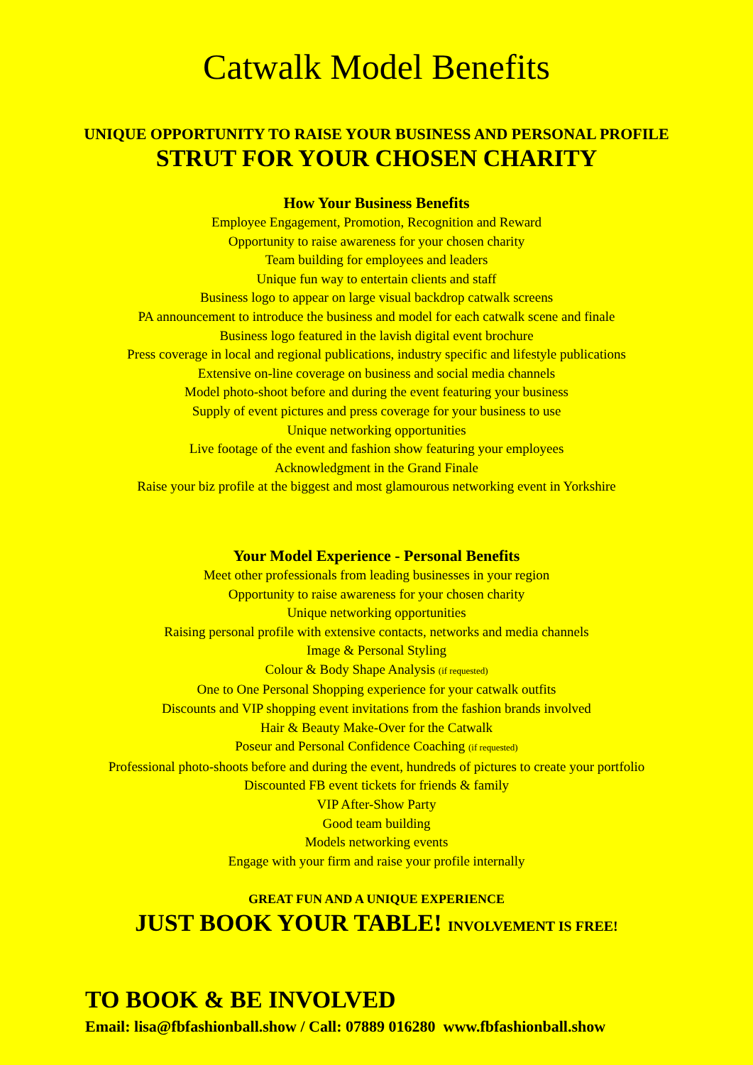Catwalk Model Benefits
UNIQUE OPPORTUNITY TO RAISE YOUR BUSINESS AND PERSONAL PROFILE
STRUT FOR YOUR CHOSEN CHARITY
How Your Business Benefits
Employee Engagement, Promotion, Recognition and Reward
Opportunity to raise awareness for your chosen charity
Team building for employees and leaders
Unique fun way to entertain clients and staff
Business logo to appear on large visual backdrop catwalk screens
PA announcement to introduce the business and model for each catwalk scene and finale
Business logo featured in the lavish digital event brochure
Press coverage in local and regional publications, industry specific and lifestyle publications
Extensive on-line coverage on business and social media channels
Model photo-shoot before and during the event featuring your business
Supply of event pictures and press coverage for your business to use
Unique networking opportunities
Live footage of the event and fashion show featuring your employees
Acknowledgment in the Grand Finale
Raise your biz profile at the biggest and most glamourous networking event in Yorkshire
Your Model Experience - Personal Benefits
Meet other professionals from leading businesses in your region
Opportunity to raise awareness for your chosen charity
Unique networking opportunities
Raising personal profile with extensive contacts, networks and media channels
Image & Personal Styling
Colour & Body Shape Analysis (if requested)
One to One Personal Shopping experience for your catwalk outfits
Discounts and VIP shopping event invitations from the fashion brands involved
Hair & Beauty Make-Over for the Catwalk
Poseur and Personal Confidence Coaching (if requested)
Professional photo-shoots before and during the event, hundreds of pictures to create your portfolio
Discounted FB event tickets for friends & family
VIP After-Show Party
Good team building
Models networking events
Engage with your firm and raise your profile internally
GREAT FUN AND A UNIQUE EXPERIENCE
JUST BOOK YOUR TABLE! INVOLVEMENT IS FREE!
TO BOOK & BE INVOLVED
Email: lisa@fbfashionball.show / Call: 07889 016280 www.fbfashionball.show